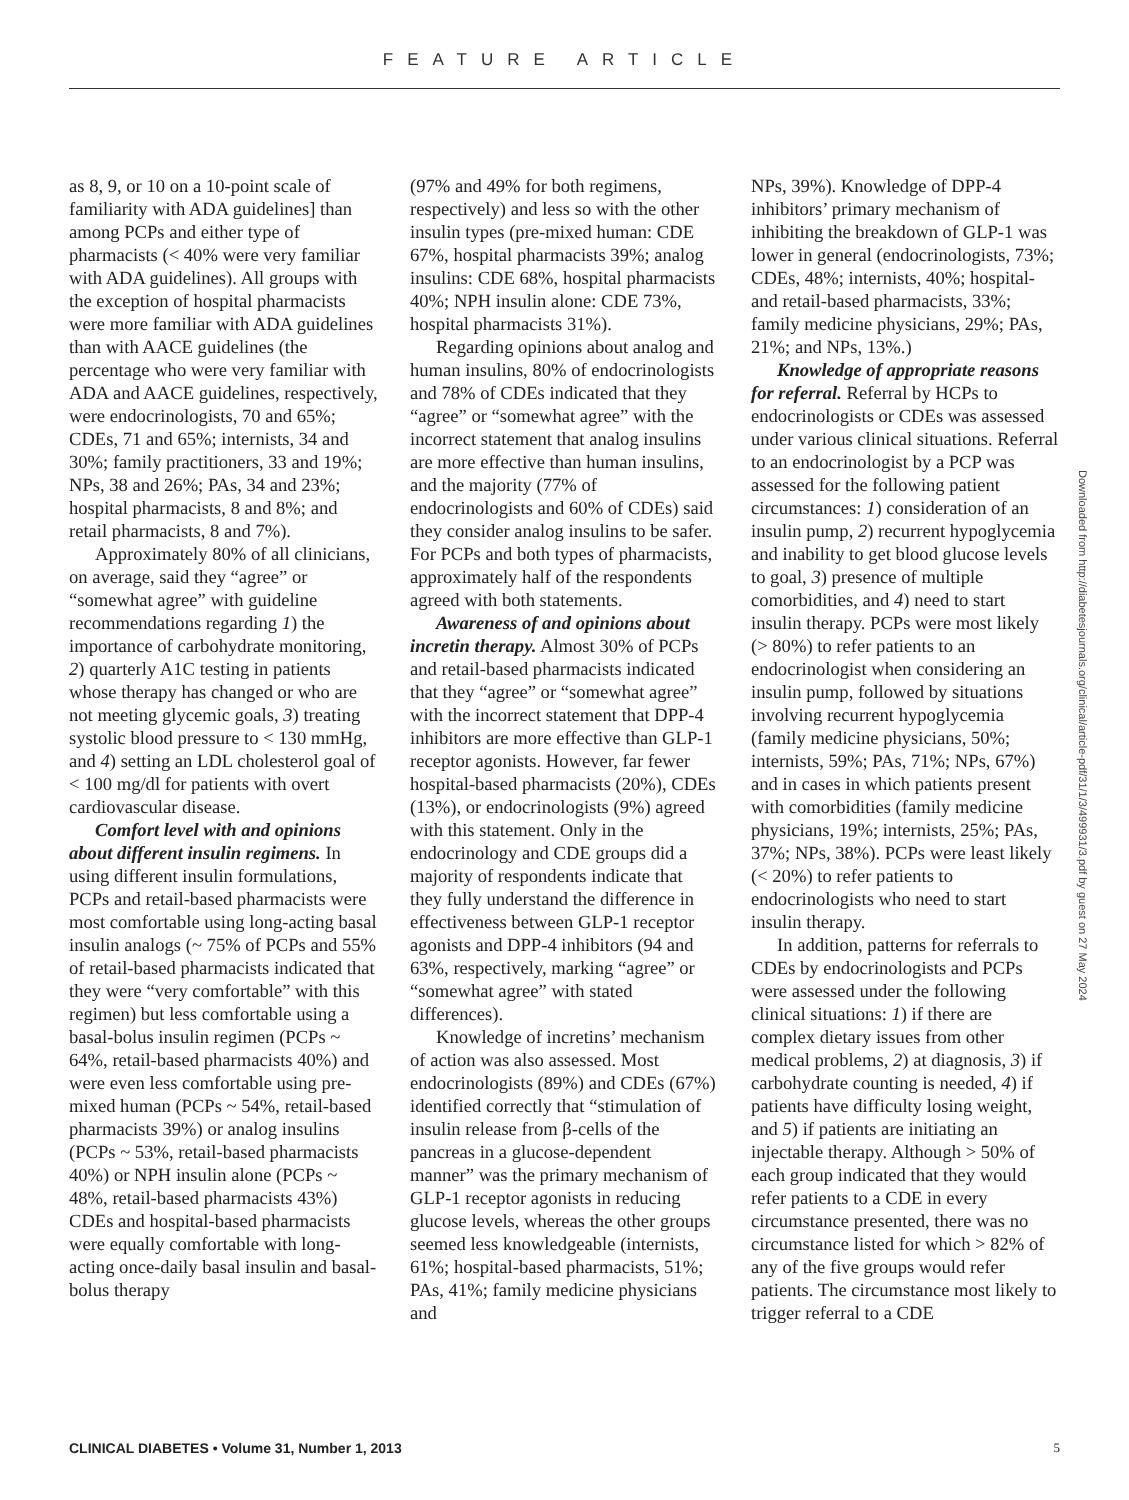FEATURE ARTICLE
as 8, 9, or 10 on a 10-point scale of familiarity with ADA guidelines] than among PCPs and either type of pharmacists (< 40% were very familiar with ADA guidelines). All groups with the exception of hospital pharmacists were more familiar with ADA guidelines than with AACE guidelines (the percentage who were very familiar with ADA and AACE guidelines, respectively, were endocrinologists, 70 and 65%; CDEs, 71 and 65%; internists, 34 and 30%; family practitioners, 33 and 19%; NPs, 38 and 26%; PAs, 34 and 23%; hospital pharmacists, 8 and 8%; and retail pharmacists, 8 and 7%).
Approximately 80% of all clinicians, on average, said they “agree” or “somewhat agree” with guideline recommendations regarding 1) the importance of carbohydrate monitoring, 2) quarterly A1C testing in patients whose therapy has changed or who are not meeting glycemic goals, 3) treating systolic blood pressure to < 130 mmHg, and 4) setting an LDL cholesterol goal of < 100 mg/dl for patients with overt cardiovascular disease.
Comfort level with and opinions about different insulin regimens. In using different insulin formulations, PCPs and retail-based pharmacists were most comfortable using long-acting basal insulin analogs (~ 75% of PCPs and 55% of retail-based pharmacists indicated that they were “very comfortable” with this regimen) but less comfortable using a basal-bolus insulin regimen (PCPs ~ 64%, retail-based pharmacists 40%) and were even less comfortable using pre-mixed human (PCPs ~ 54%, retail-based pharmacists 39%) or analog insulins (PCPs ~ 53%, retail-based pharmacists 40%) or NPH insulin alone (PCPs ~ 48%, retail-based pharmacists 43%) CDEs and hospital-based pharmacists were equally comfortable with long-acting once-daily basal insulin and basal-bolus therapy
(97% and 49% for both regimens, respectively) and less so with the other insulin types (pre-mixed human: CDE 67%, hospital pharmacists 39%; analog insulins: CDE 68%, hospital pharmacists 40%; NPH insulin alone: CDE 73%, hospital pharmacists 31%).
Regarding opinions about analog and human insulins, 80% of endocrinologists and 78% of CDEs indicated that they “agree” or “somewhat agree” with the incorrect statement that analog insulins are more effective than human insulins, and the majority (77% of endocrinologists and 60% of CDEs) said they consider analog insulins to be safer. For PCPs and both types of pharmacists, approximately half of the respondents agreed with both statements.
Awareness of and opinions about incretin therapy. Almost 30% of PCPs and retail-based pharmacists indicated that they “agree” or “somewhat agree” with the incorrect statement that DPP-4 inhibitors are more effective than GLP-1 receptor agonists. However, far fewer hospital-based pharmacists (20%), CDEs (13%), or endocrinologists (9%) agreed with this statement. Only in the endocrinology and CDE groups did a majority of respondents indicate that they fully understand the difference in effectiveness between GLP-1 receptor agonists and DPP-4 inhibitors (94 and 63%, respectively, marking “agree” or “somewhat agree” with stated differences).
Knowledge of incretins’ mechanism of action was also assessed. Most endocrinologists (89%) and CDEs (67%) identified correctly that “stimulation of insulin release from β-cells of the pancreas in a glucose-dependent manner” was the primary mechanism of GLP-1 receptor agonists in reducing glucose levels, whereas the other groups seemed less knowledgeable (internists, 61%; hospital-based pharmacists, 51%; PAs, 41%; family medicine physicians and
NPs, 39%). Knowledge of DPP-4 inhibitors’ primary mechanism of inhibiting the breakdown of GLP-1 was lower in general (endocrinologists, 73%; CDEs, 48%; internists, 40%; hospital- and retail-based pharmacists, 33%; family medicine physicians, 29%; PAs, 21%; and NPs, 13%.)
Knowledge of appropriate reasons for referral. Referral by HCPs to endocrinologists or CDEs was assessed under various clinical situations. Referral to an endocrinologist by a PCP was assessed for the following patient circumstances: 1) consideration of an insulin pump, 2) recurrent hypoglycemia and inability to get blood glucose levels to goal, 3) presence of multiple comorbidities, and 4) need to start insulin therapy. PCPs were most likely (> 80%) to refer patients to an endocrinologist when considering an insulin pump, followed by situations involving recurrent hypoglycemia (family medicine physicians, 50%; internists, 59%; PAs, 71%; NPs, 67%) and in cases in which patients present with comorbidities (family medicine physicians, 19%; internists, 25%; PAs, 37%; NPs, 38%). PCPs were least likely (< 20%) to refer patients to endocrinologists who need to start insulin therapy.
In addition, patterns for referrals to CDEs by endocrinologists and PCPs were assessed under the following clinical situations: 1) if there are complex dietary issues from other medical problems, 2) at diagnosis, 3) if carbohydrate counting is needed, 4) if patients have difficulty losing weight, and 5) if patients are initiating an injectable therapy. Although > 50% of each group indicated that they would refer patients to a CDE in every circumstance presented, there was no circumstance listed for which > 82% of any of the five groups would refer patients. The circumstance most likely to trigger referral to a CDE
Downloaded from http://diabetesjournals.org/clinical/article-pdf/31/1/3/499931/3.pdf by guest on 27 May 2024
CLINICAL DIABETES • Volume 31, Number 1, 2013 5